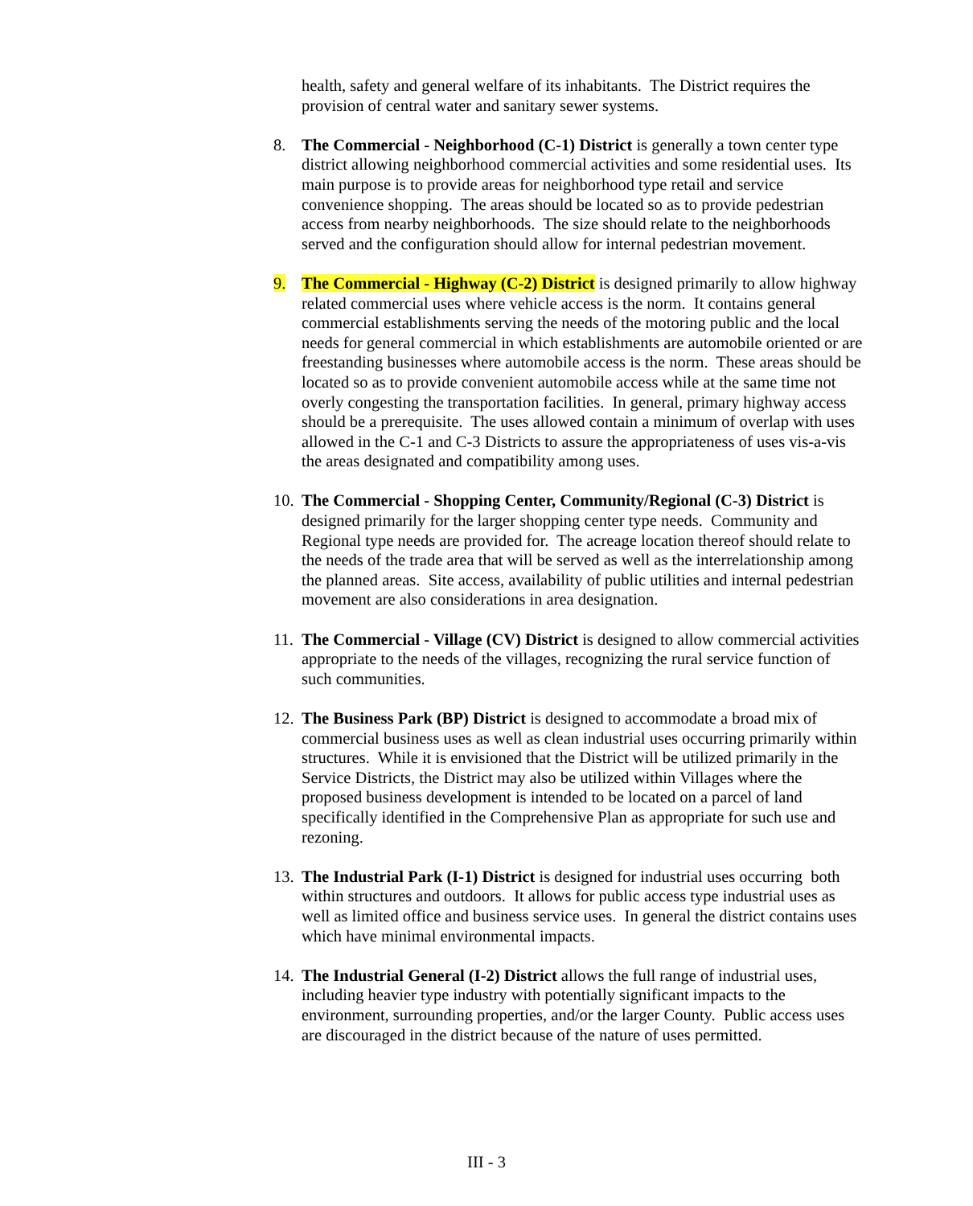health, safety and general welfare of its inhabitants. The District requires the provision of central water and sanitary sewer systems.
8. The Commercial - Neighborhood (C-1) District is generally a town center type district allowing neighborhood commercial activities and some residential uses. Its main purpose is to provide areas for neighborhood type retail and service convenience shopping. The areas should be located so as to provide pedestrian access from nearby neighborhoods. The size should relate to the neighborhoods served and the configuration should allow for internal pedestrian movement.
9. The Commercial - Highway (C-2) District is designed primarily to allow highway related commercial uses where vehicle access is the norm. It contains general commercial establishments serving the needs of the motoring public and the local needs for general commercial in which establishments are automobile oriented or are freestanding businesses where automobile access is the norm. These areas should be located so as to provide convenient automobile access while at the same time not overly congesting the transportation facilities. In general, primary highway access should be a prerequisite. The uses allowed contain a minimum of overlap with uses allowed in the C-1 and C-3 Districts to assure the appropriateness of uses vis-a-vis the areas designated and compatibility among uses.
10.
The Commercial - Shopping Center, Community/Regional (C-3) District is designed primarily for the larger shopping center type needs. Community and Regional type needs are provided for. The acreage location thereof should relate to the needs of the trade area that will be served as well as the interrelationship among the planned areas. Site access, availability of public utilities and internal pedestrian movement are also considerations in area designation.
11.
The Commercial - Village (CV) District is designed to allow commercial activities appropriate to the needs of the villages, recognizing the rural service function of such communities.
12.
The Business Park (BP) District is designed to accommodate a broad mix of commercial business uses as well as clean industrial uses occurring primarily within structures. While it is envisioned that the District will be utilized primarily in the Service Districts, the District may also be utilized within Villages where the proposed business development is intended to be located on a parcel of land specifically identified in the Comprehensive Plan as appropriate for such use and rezoning.
13.
The Industrial Park (I-1) District is designed for industrial uses occurring both within structures and outdoors. It allows for public access type industrial uses as well as limited office and business service uses. In general the district contains uses which have minimal environmental impacts.
14.
The Industrial General (I-2) District allows the full range of industrial uses, including heavier type industry with potentially significant impacts to the environment, surrounding properties, and/or the larger County. Public access uses are discouraged in the district because of the nature of uses permitted.
III - 3